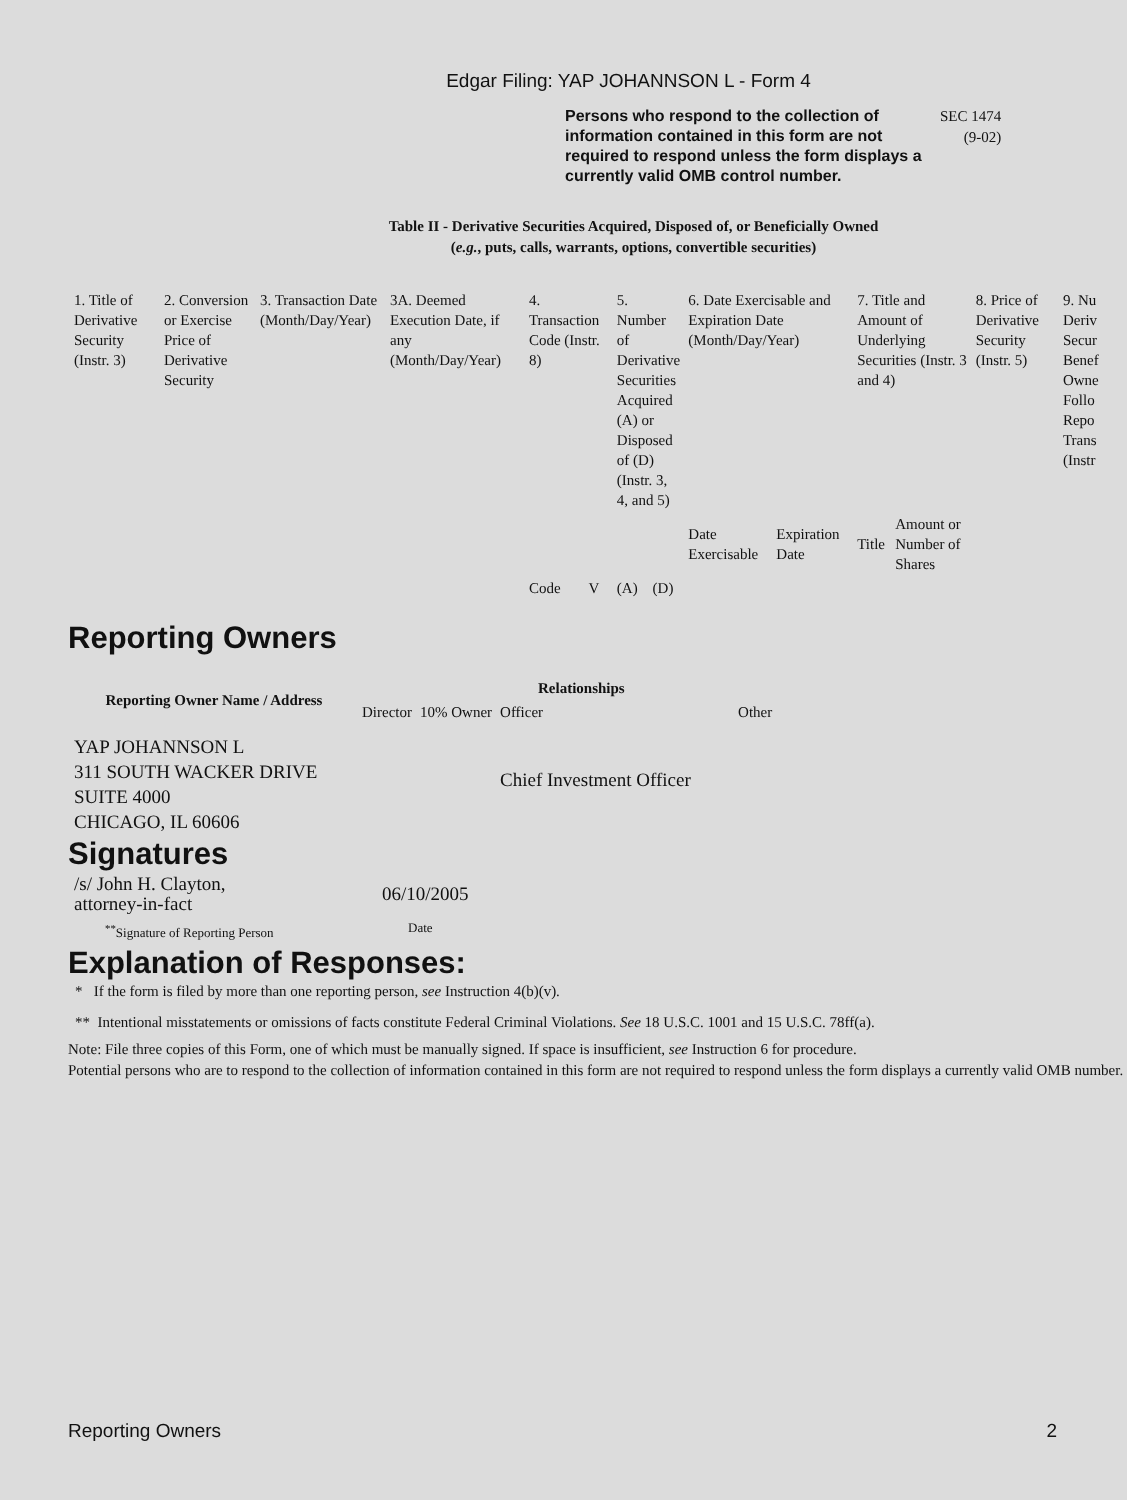Edgar Filing: YAP JOHANNSON L - Form 4
Persons who respond to the collection of information contained in this form are not required to respond unless the form displays a currently valid OMB control number.
SEC 1474
(9-02)
Table II - Derivative Securities Acquired, Disposed of, or Beneficially Owned
(e.g., puts, calls, warrants, options, convertible securities)
| 1. Title of Derivative Security (Instr. 3) | 2. Conversion or Exercise Price of Derivative Security | 3. Transaction Date (Month/Day/Year) | 3A. Deemed Execution Date, if any (Month/Day/Year) | 4. Transaction Code (Instr. 8) | | 5. Number of Derivative Securities Acquired (A) or Disposed of (D) (Instr. 3, 4, and 5) | | 6. Date Exercisable and Expiration Date (Month/Day/Year) | | 7. Title and Amount of Underlying Securities (Instr. 3 and 4) | | 8. Price of Derivative Security (Instr. 5) | 9. Nu Deriv Secur Benef Owne Follo Repo Trans (Instr |
| --- | --- | --- | --- | --- | --- | --- | --- | --- | --- | --- | --- | --- | --- |
| | | | | | | | | Date Exercisable | Expiration Date | Title | Amount or Number of Shares | | |
| | | | | Code | V | (A) | (D) | | | | | | |
Reporting Owners
| Reporting Owner Name / Address | Relationships | | | |
| --- | --- | --- | --- | --- |
| | Director | 10% Owner | Officer | Other |
| YAP JOHANNSON L 311 SOUTH WACKER DRIVE SUITE 4000 CHICAGO, IL 60606 | | | Chief Investment Officer | |
Signatures
| /s/ John H. Clayton, attorney-in-fact | 06/10/2005 |
| <sup>**</sup> Signature of Reporting Person | Date |
Explanation of Responses:
* If the form is filed by more than one reporting person, see Instruction 4(b)(v).
** Intentional misstatements or omissions of facts constitute Federal Criminal Violations. See 18 U.S.C. 1001 and 15 U.S.C. 78ff(a).
Note: File three copies of this Form, one of which must be manually signed. If space is insufficient, see Instruction 6 for procedure.
Potential persons who are to respond to the collection of information contained in this form are not required to respond unless the form displays a currently valid OMB number.
Reporting Owners 2